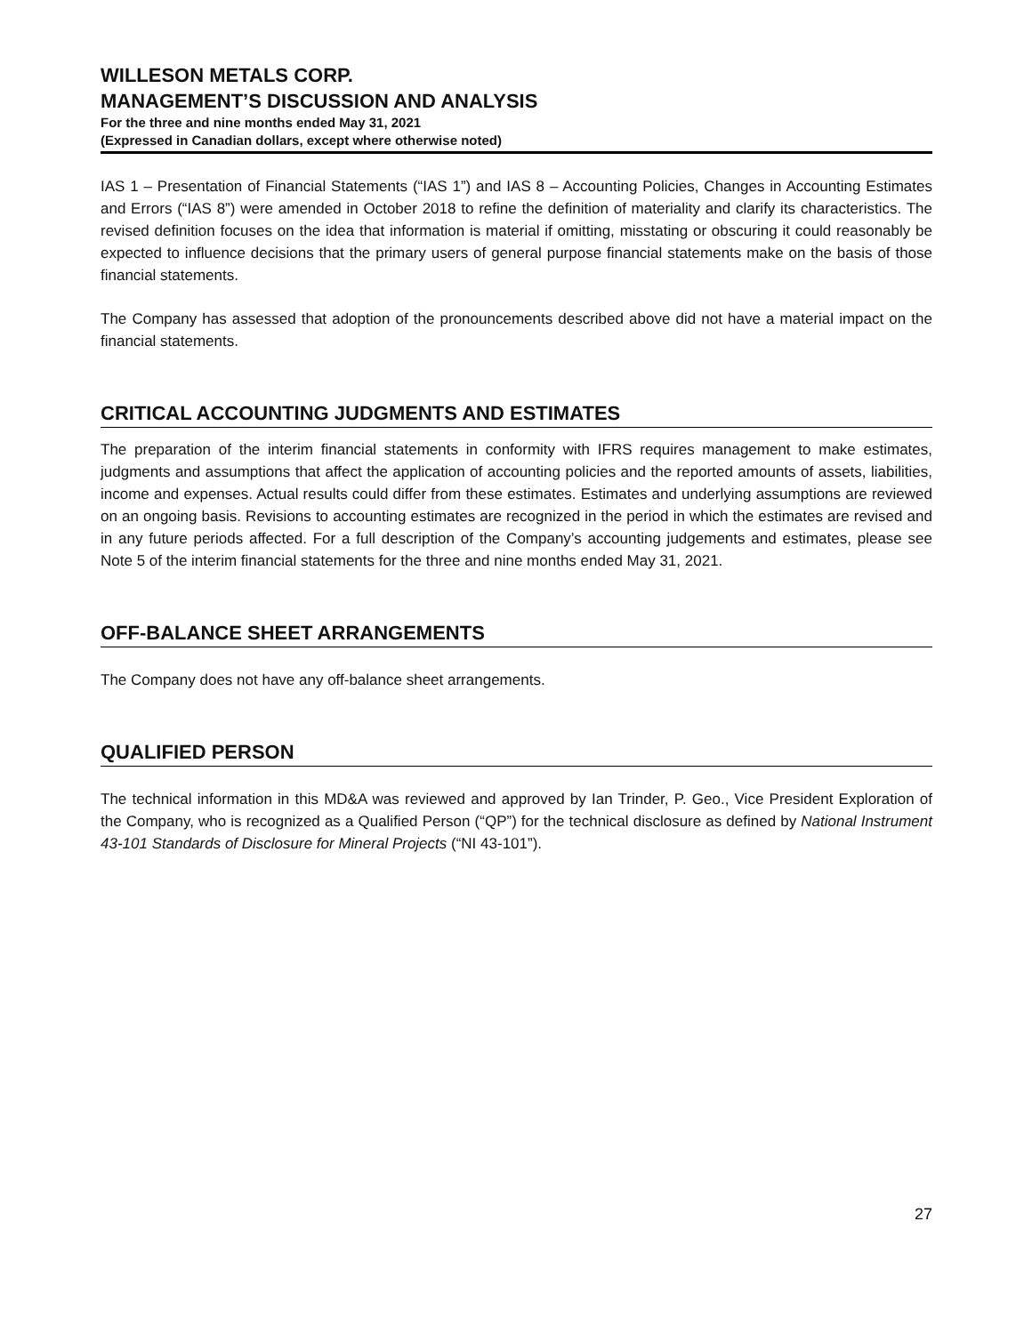WILLESON METALS CORP.
MANAGEMENT’S DISCUSSION AND ANALYSIS
For the three and nine months ended May 31, 2021
(Expressed in Canadian dollars, except where otherwise noted)
IAS 1 – Presentation of Financial Statements (“IAS 1”) and IAS 8 – Accounting Policies, Changes in Accounting Estimates and Errors (“IAS 8”) were amended in October 2018 to refine the definition of materiality and clarify its characteristics. The revised definition focuses on the idea that information is material if omitting, misstating or obscuring it could reasonably be expected to influence decisions that the primary users of general purpose financial statements make on the basis of those financial statements.
The Company has assessed that adoption of the pronouncements described above did not have a material impact on the financial statements.
CRITICAL ACCOUNTING JUDGMENTS AND ESTIMATES
The preparation of the interim financial statements in conformity with IFRS requires management to make estimates, judgments and assumptions that affect the application of accounting policies and the reported amounts of assets, liabilities, income and expenses. Actual results could differ from these estimates. Estimates and underlying assumptions are reviewed on an ongoing basis. Revisions to accounting estimates are recognized in the period in which the estimates are revised and in any future periods affected. For a full description of the Company’s accounting judgements and estimates, please see Note 5 of the interim financial statements for the three and nine months ended May 31, 2021.
OFF-BALANCE SHEET ARRANGEMENTS
The Company does not have any off-balance sheet arrangements.
QUALIFIED PERSON
The technical information in this MD&A was reviewed and approved by Ian Trinder, P. Geo., Vice President Exploration of the Company, who is recognized as a Qualified Person (“QP”) for the technical disclosure as defined by National Instrument 43-101 Standards of Disclosure for Mineral Projects (“NI 43-101”).
27